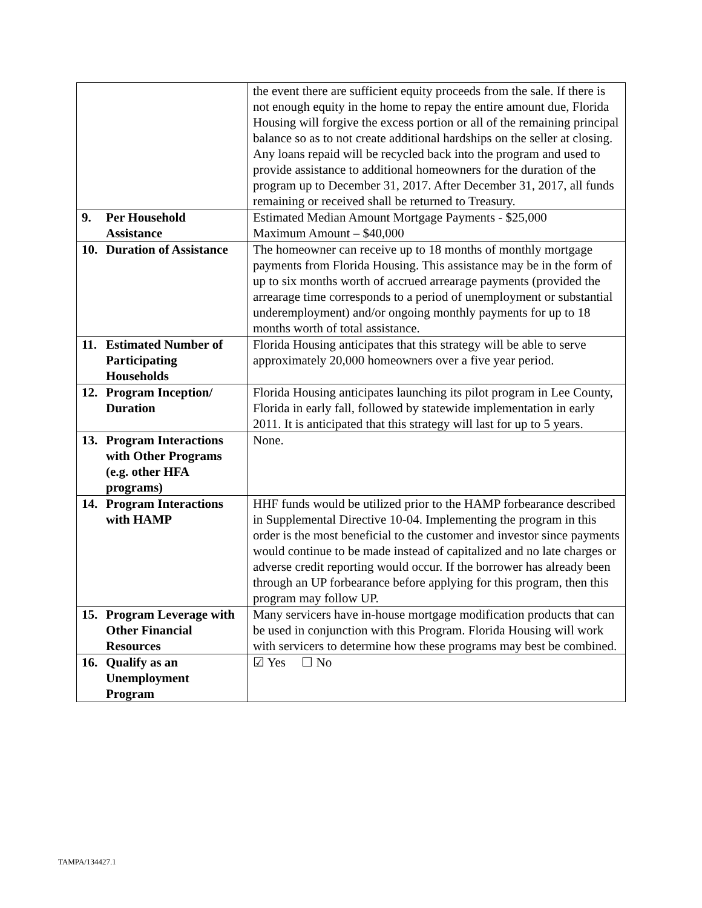| | the event there are sufficient equity proceeds from the sale. If there is not enough equity in the home to repay the entire amount due, Florida Housing will forgive the excess portion or all of the remaining principal balance so as to not create additional hardships on the seller at closing. Any loans repaid will be recycled back into the program and used to provide assistance to additional homeowners for the duration of the program up to December 31, 2017. After December 31, 2017, all funds remaining or received shall be returned to Treasury. |
| 9. Per Household Assistance | Estimated Median Amount Mortgage Payments - $25,000 Maximum Amount – $40,000 |
| 10. Duration of Assistance | The homeowner can receive up to 18 months of monthly mortgage payments from Florida Housing. This assistance may be in the form of up to six months worth of accrued arrearage payments (provided the arrearage time corresponds to a period of unemployment or substantial underemployment) and/or ongoing monthly payments for up to 18 months worth of total assistance. |
| 11. Estimated Number of Participating Households | Florida Housing anticipates that this strategy will be able to serve approximately 20,000 homeowners over a five year period. |
| 12. Program Inception/ Duration | Florida Housing anticipates launching its pilot program in Lee County, Florida in early fall, followed by statewide implementation in early 2011. It is anticipated that this strategy will last for up to 5 years. |
| 13. Program Interactions with Other Programs (e.g. other HFA programs) | None. |
| 14. Program Interactions with HAMP | HHF funds would be utilized prior to the HAMP forbearance described in Supplemental Directive 10-04. Implementing the program in this order is the most beneficial to the customer and investor since payments would continue to be made instead of capitalized and no late charges or adverse credit reporting would occur. If the borrower has already been through an UP forbearance before applying for this program, then this program may follow UP. |
| 15. Program Leverage with Other Financial Resources | Many servicers have in-house mortgage modification products that can be used in conjunction with this Program. Florida Housing will work with servicers to determine how these programs may best be combined. |
| 16. Qualify as an Unemployment Program | ☑ Yes ☐ No |
TAMPA/134427.1